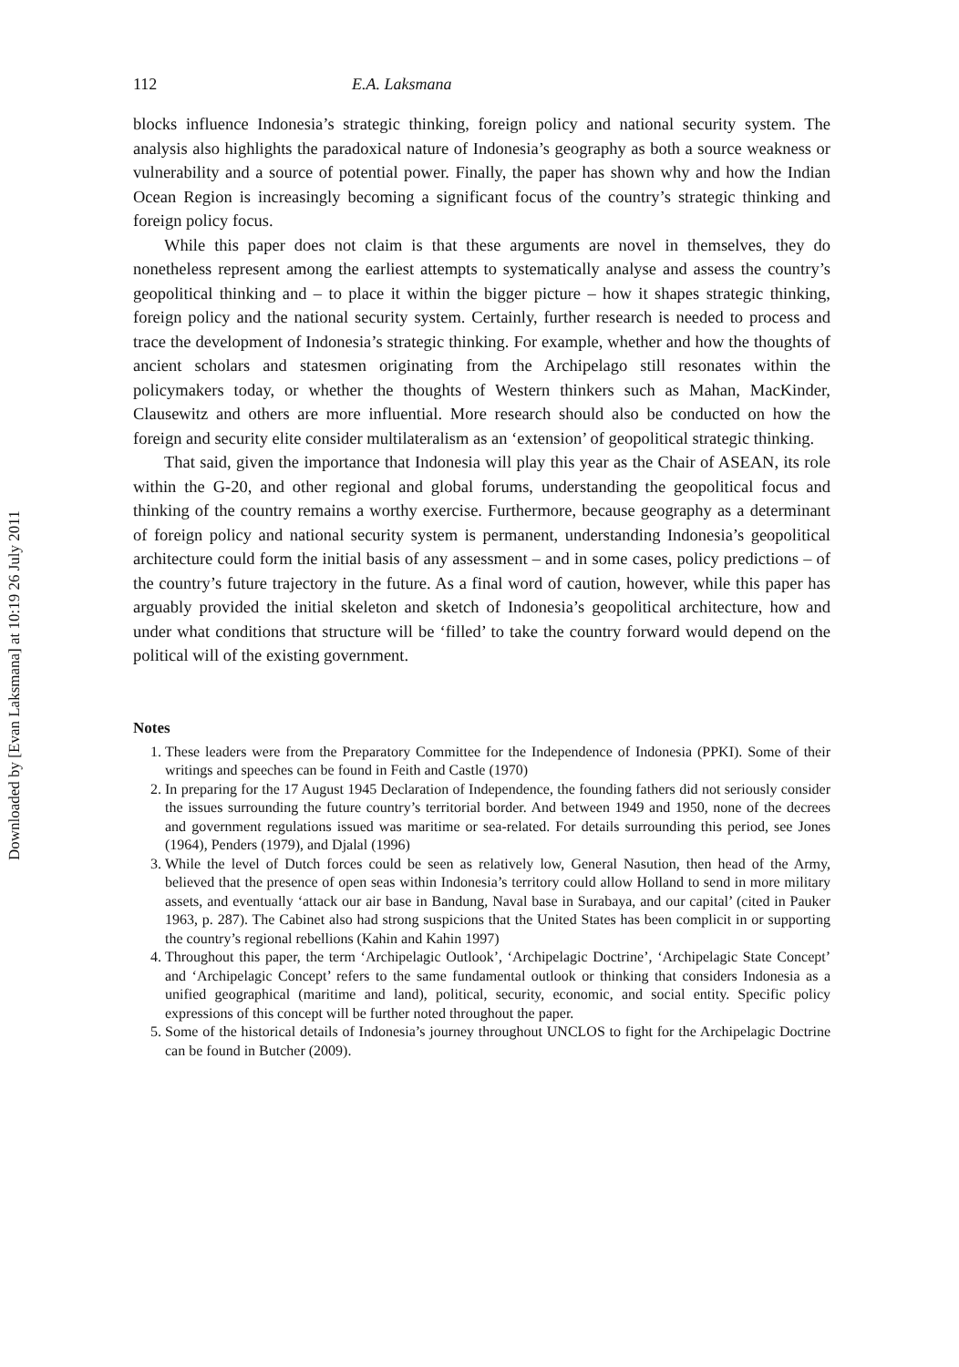Downloaded by [Evan Laksmana] at 10:19 26 July 2011
112 E.A. Laksmana
blocks influence Indonesia’s strategic thinking, foreign policy and national security system. The analysis also highlights the paradoxical nature of Indonesia’s geography as both a source weakness or vulnerability and a source of potential power. Finally, the paper has shown why and how the Indian Ocean Region is increasingly becoming a significant focus of the country’s strategic thinking and foreign policy focus.
While this paper does not claim is that these arguments are novel in themselves, they do nonetheless represent among the earliest attempts to systematically analyse and assess the country’s geopolitical thinking and – to place it within the bigger picture – how it shapes strategic thinking, foreign policy and the national security system. Certainly, further research is needed to process and trace the development of Indonesia’s strategic thinking. For example, whether and how the thoughts of ancient scholars and statesmen originating from the Archipelago still resonates within the policymakers today, or whether the thoughts of Western thinkers such as Mahan, MacKinder, Clausewitz and others are more influential. More research should also be conducted on how the foreign and security elite consider multilateralism as an ‘extension’ of geopolitical strategic thinking.
That said, given the importance that Indonesia will play this year as the Chair of ASEAN, its role within the G-20, and other regional and global forums, understanding the geopolitical focus and thinking of the country remains a worthy exercise. Furthermore, because geography as a determinant of foreign policy and national security system is permanent, understanding Indonesia’s geopolitical architecture could form the initial basis of any assessment – and in some cases, policy predictions – of the country’s future trajectory in the future. As a final word of caution, however, while this paper has arguably provided the initial skeleton and sketch of Indonesia’s geopolitical architecture, how and under what conditions that structure will be ‘filled’ to take the country forward would depend on the political will of the existing government.
Notes
1. These leaders were from the Preparatory Committee for the Independence of Indonesia (PPKI). Some of their writings and speeches can be found in Feith and Castle (1970)
2. In preparing for the 17 August 1945 Declaration of Independence, the founding fathers did not seriously consider the issues surrounding the future country’s territorial border. And between 1949 and 1950, none of the decrees and government regulations issued was maritime or sea-related. For details surrounding this period, see Jones (1964), Penders (1979), and Djalal (1996)
3. While the level of Dutch forces could be seen as relatively low, General Nasution, then head of the Army, believed that the presence of open seas within Indonesia’s territory could allow Holland to send in more military assets, and eventually ‘attack our air base in Bandung, Naval base in Surabaya, and our capital’ (cited in Pauker 1963, p. 287). The Cabinet also had strong suspicions that the United States has been complicit in or supporting the country’s regional rebellions (Kahin and Kahin 1997)
4. Throughout this paper, the term ‘Archipelagic Outlook’, ‘Archipelagic Doctrine’, ‘Archipelagic State Concept’ and ‘Archipelagic Concept’ refers to the same fundamental outlook or thinking that considers Indonesia as a unified geographical (maritime and land), political, security, economic, and social entity. Specific policy expressions of this concept will be further noted throughout the paper.
5. Some of the historical details of Indonesia’s journey throughout UNCLOS to fight for the Archipelagic Doctrine can be found in Butcher (2009).